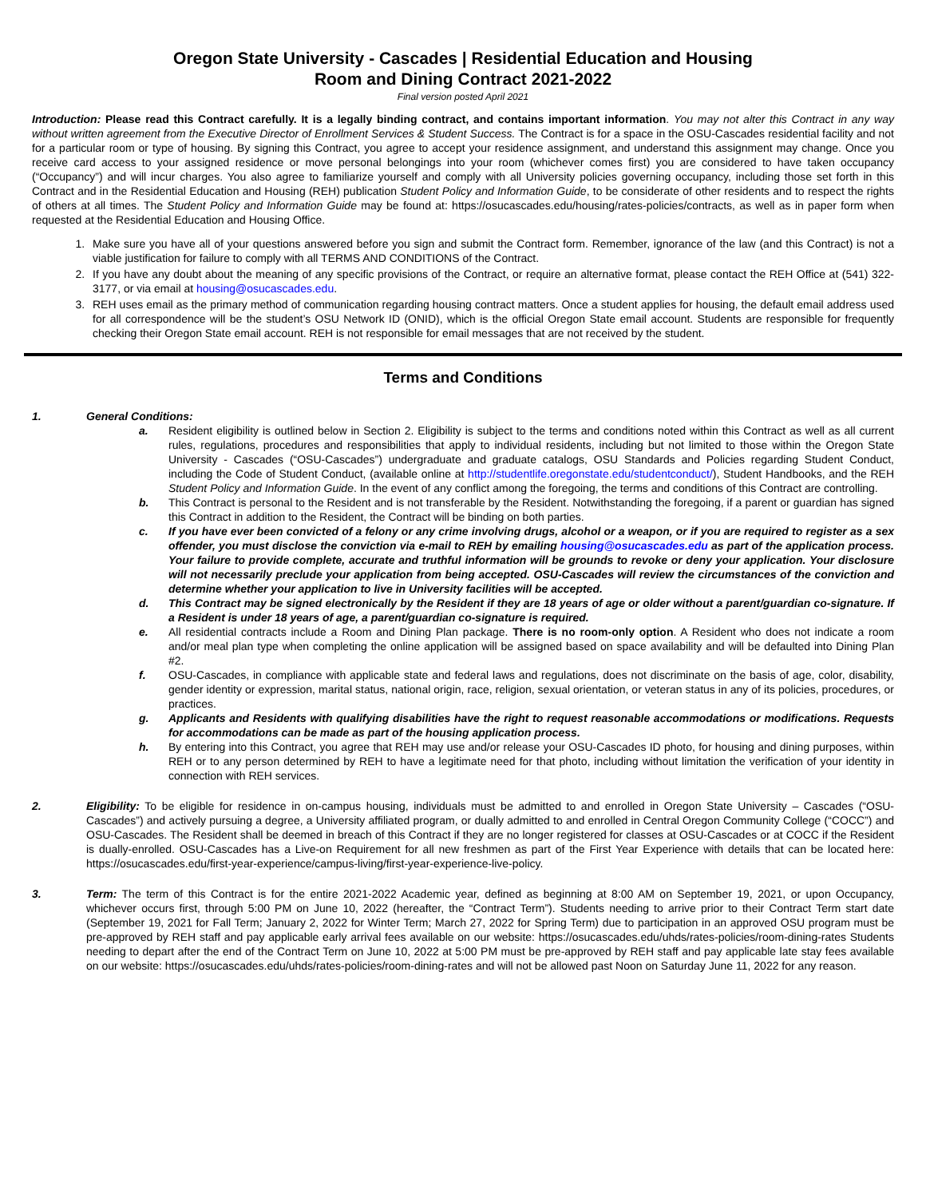Oregon State University - Cascades | Residential Education and Housing
Room and Dining Contract 2021-2022
Final version posted April 2021
Introduction: Please read this Contract carefully. It is a legally binding contract, and contains important information. You may not alter this Contract in any way without written agreement from the Executive Director of Enrollment Services & Student Success. The Contract is for a space in the OSU-Cascades residential facility and not for a particular room or type of housing. By signing this Contract, you agree to accept your residence assignment, and understand this assignment may change. Once you receive card access to your assigned residence or move personal belongings into your room (whichever comes first) you are considered to have taken occupancy (“Occupancy”) and will incur charges. You also agree to familiarize yourself and comply with all University policies governing occupancy, including those set forth in this Contract and in the Residential Education and Housing (REH) publication Student Policy and Information Guide, to be considerate of other residents and to respect the rights of others at all times. The Student Policy and Information Guide may be found at: https://osucascades.edu/housing/rates-policies/contracts, as well as in paper form when requested at the Residential Education and Housing Office.
1. Make sure you have all of your questions answered before you sign and submit the Contract form. Remember, ignorance of the law (and this Contract) is not a viable justification for failure to comply with all TERMS AND CONDITIONS of the Contract.
2. If you have any doubt about the meaning of any specific provisions of the Contract, or require an alternative format, please contact the REH Office at (541) 322-3177, or via email at housing@osucascades.edu.
3. REH uses email as the primary method of communication regarding housing contract matters. Once a student applies for housing, the default email address used for all correspondence will be the student’s OSU Network ID (ONID), which is the official Oregon State email account. Students are responsible for frequently checking their Oregon State email account. REH is not responsible for email messages that are not received by the student.
Terms and Conditions
1. General Conditions:
a. Resident eligibility is outlined below in Section 2. Eligibility is subject to the terms and conditions noted within this Contract as well as all current rules, regulations, procedures and responsibilities that apply to individual residents, including but not limited to those within the Oregon State University - Cascades (“OSU-Cascades”) undergraduate and graduate catalogs, OSU Standards and Policies regarding Student Conduct, including the Code of Student Conduct, (available online at http://studentlife.oregonstate.edu/studentconduct/), Student Handbooks, and the REH Student Policy and Information Guide. In the event of any conflict among the foregoing, the terms and conditions of this Contract are controlling.
b. This Contract is personal to the Resident and is not transferable by the Resident. Notwithstanding the foregoing, if a parent or guardian has signed this Contract in addition to the Resident, the Contract will be binding on both parties.
c. If you have ever been convicted of a felony or any crime involving drugs, alcohol or a weapon, or if you are required to register as a sex offender, you must disclose the conviction via e-mail to REH by emailing housing@osucascades.edu as part of the application process. Your failure to provide complete, accurate and truthful information will be grounds to revoke or deny your application. Your disclosure will not necessarily preclude your application from being accepted. OSU-Cascades will review the circumstances of the conviction and determine whether your application to live in University facilities will be accepted.
d. This Contract may be signed electronically by the Resident if they are 18 years of age or older without a parent/guardian co-signature. If a Resident is under 18 years of age, a parent/guardian co-signature is required.
e. All residential contracts include a Room and Dining Plan package. There is no room-only option. A Resident who does not indicate a room and/or meal plan type when completing the online application will be assigned based on space availability and will be defaulted into Dining Plan #2.
f. OSU-Cascades, in compliance with applicable state and federal laws and regulations, does not discriminate on the basis of age, color, disability, gender identity or expression, marital status, national origin, race, religion, sexual orientation, or veteran status in any of its policies, procedures, or practices.
g. Applicants and Residents with qualifying disabilities have the right to request reasonable accommodations or modifications. Requests for accommodations can be made as part of the housing application process.
h. By entering into this Contract, you agree that REH may use and/or release your OSU-Cascades ID photo, for housing and dining purposes, within REH or to any person determined by REH to have a legitimate need for that photo, including without limitation the verification of your identity in connection with REH services.
2. Eligibility: To be eligible for residence in on-campus housing, individuals must be admitted to and enrolled in Oregon State University – Cascades (“OSU-Cascades”) and actively pursuing a degree, a University affiliated program, or dually admitted to and enrolled in Central Oregon Community College (“COCC”) and OSU-Cascades. The Resident shall be deemed in breach of this Contract if they are no longer registered for classes at OSU-Cascades or at COCC if the Resident is dually-enrolled. OSU-Cascades has a Live-on Requirement for all new freshmen as part of the First Year Experience with details that can be located here: https://osucascades.edu/first-year-experience/campus-living/first-year-experience-live-policy.
3. Term: The term of this Contract is for the entire 2021-2022 Academic year, defined as beginning at 8:00 AM on September 19, 2021, or upon Occupancy, whichever occurs first, through 5:00 PM on June 10, 2022 (hereafter, the “Contract Term”). Students needing to arrive prior to their Contract Term start date (September 19, 2021 for Fall Term; January 2, 2022 for Winter Term; March 27, 2022 for Spring Term) due to participation in an approved OSU program must be pre-approved by REH staff and pay applicable early arrival fees available on our website: https://osucascades.edu/uhds/rates-policies/room-dining-rates Students needing to depart after the end of the Contract Term on June 10, 2022 at 5:00 PM must be pre-approved by REH staff and pay applicable late stay fees available on our website: https://osucascades.edu/uhds/rates-policies/room-dining-rates and will not be allowed past Noon on Saturday June 11, 2022 for any reason.